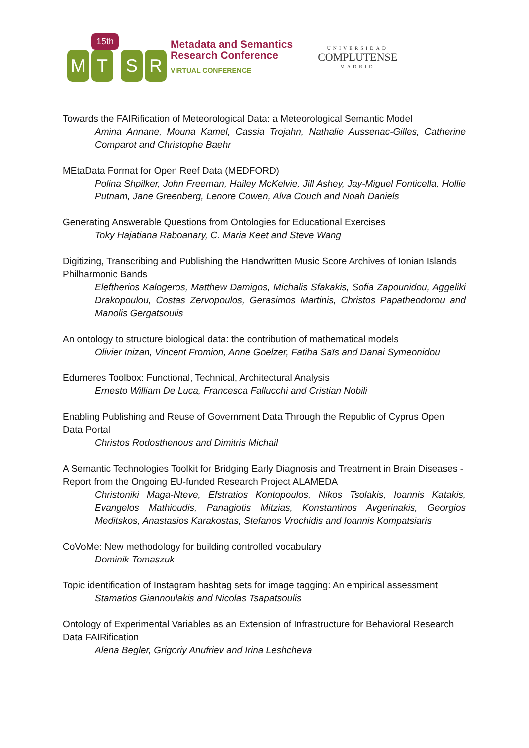M
15th
T
S
R
Metadata and Semantics
Research Conference
VIRTUAL CONFERENCE
UNIVERSIDAD
COMPLUTENSE
MADRID
Towards the FAIRification of Meteorological Data: a Meteorological Semantic Model
Amina Annane, Mouna Kamel, Cassia Trojahn, Nathalie Aussenac-Gilles, Catherine Comparot and Christophe Baehr
MEtaData Format for Open Reef Data (MEDFORD)
Polina Shpilker, John Freeman, Hailey McKelvie, Jill Ashey, Jay-Miguel Fonticella, Hollie Putnam, Jane Greenberg, Lenore Cowen, Alva Couch and Noah Daniels
Generating Answerable Questions from Ontologies for Educational Exercises
Toky Hajatiana Raboanary, C. Maria Keet and Steve Wang
Digitizing, Transcribing and Publishing the Handwritten Music Score Archives of Ionian Islands Philharmonic Bands
Eleftherios Kalogeros, Matthew Damigos, Michalis Sfakakis, Sofia Zapounidou, Aggeliki Drakopoulou, Costas Zervopoulos, Gerasimos Martinis, Christos Papatheodorou and Manolis Gergatsoulis
An ontology to structure biological data: the contribution of mathematical models
Olivier Inizan, Vincent Fromion, Anne Goelzer, Fatiha Saïs and Danai Symeonidou
Edumeres Toolbox: Functional, Technical, Architectural Analysis
Ernesto William De Luca, Francesca Fallucchi and Cristian Nobili
Enabling Publishing and Reuse of Government Data Through the Republic of Cyprus Open Data Portal
Christos Rodosthenous and Dimitris Michail
A Semantic Technologies Toolkit for Bridging Early Diagnosis and Treatment in Brain Diseases - Report from the Ongoing EU-funded Research Project ALAMEDA
Christoniki Maga-Nteve, Efstratios Kontopoulos, Nikos Tsolakis, Ioannis Katakis, Evangelos Mathioudis, Panagiotis Mitzias, Konstantinos Avgerinakis, Georgios Meditskos, Anastasios Karakostas, Stefanos Vrochidis and Ioannis Kompatsiaris
CoVoMe: New methodology for building controlled vocabulary
Dominik Tomaszuk
Topic identification of Instagram hashtag sets for image tagging: An empirical assessment
Stamatios Giannoulakis and Nicolas Tsapatsoulis
Ontology of Experimental Variables as an Extension of Infrastructure for Behavioral Research Data FAIRification
Alena Begler, Grigoriy Anufriev and Irina Leshcheva